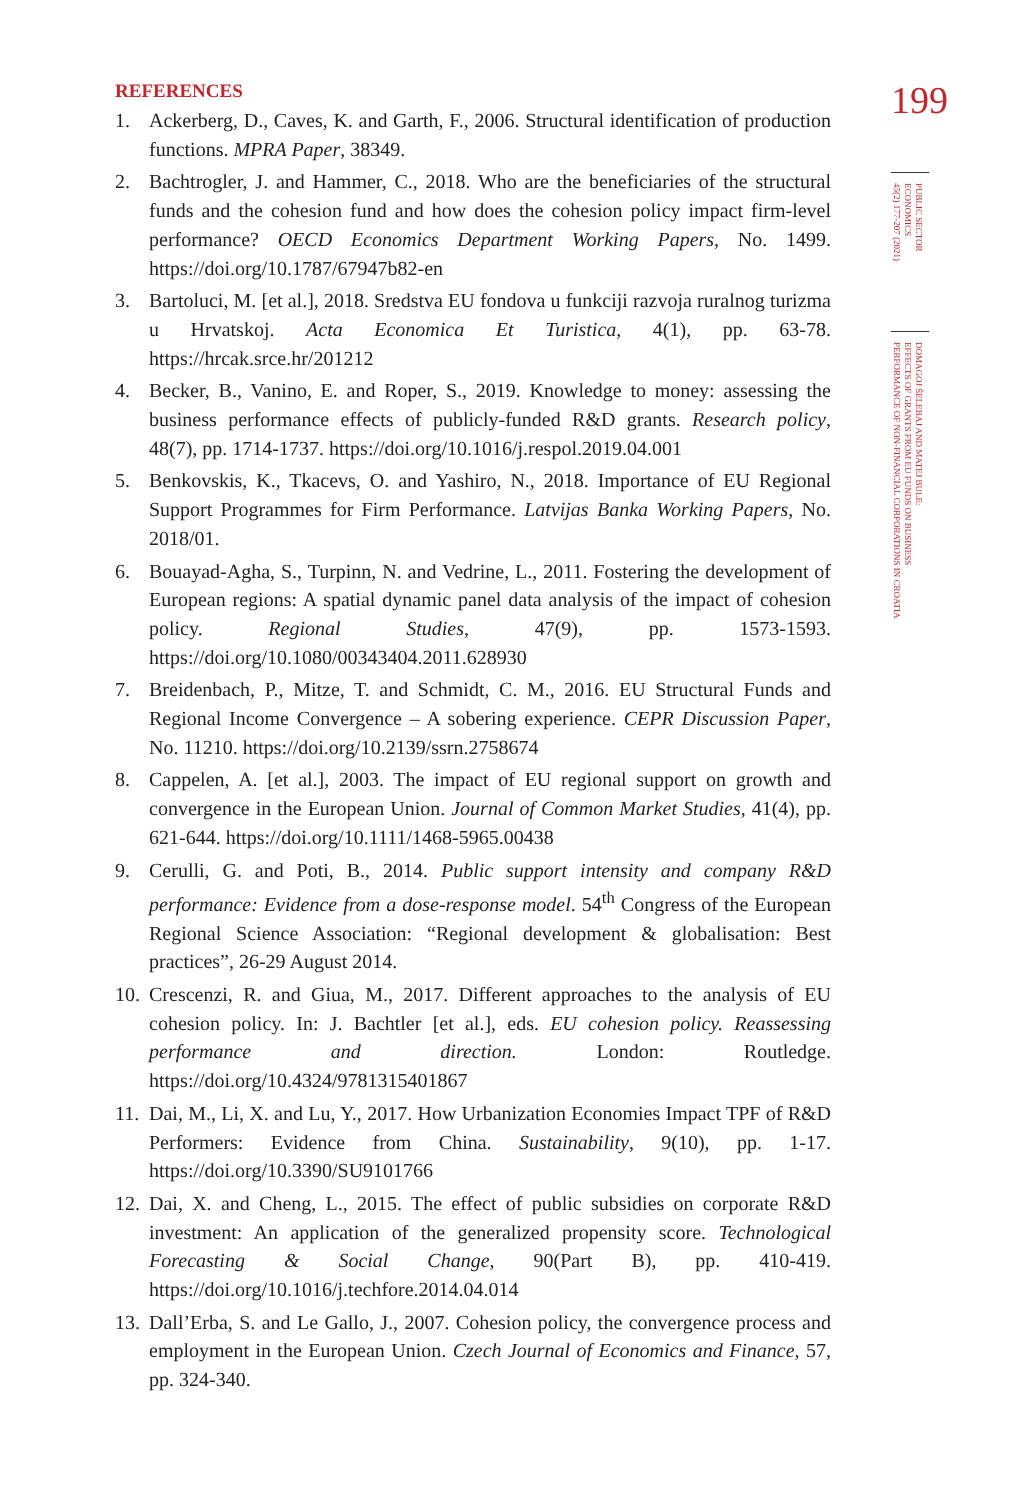REFERENCES
1. Ackerberg, D., Caves, K. and Garth, F., 2006. Structural identification of production functions. MPRA Paper, 38349.
2. Bachtrogler, J. and Hammer, C., 2018. Who are the beneficiaries of the structural funds and the cohesion fund and how does the cohesion policy impact firm-level performance? OECD Economics Department Working Papers, No. 1499. https://doi.org/10.1787/67947b82-en
3. Bartoluci, M. [et al.], 2018. Sredstva EU fondova u funkciji razvoja ruralnog turizma u Hrvatskoj. Acta Economica Et Turistica, 4(1), pp. 63-78. https://hrcak.srce.hr/201212
4. Becker, B., Vanino, E. and Roper, S., 2019. Knowledge to money: assessing the business performance effects of publicly-funded R&D grants. Research policy, 48(7), pp. 1714-1737. https://doi.org/10.1016/j.respol.2019.04.001
5. Benkovskis, K., Tkacevs, O. and Yashiro, N., 2018. Importance of EU Regional Support Programmes for Firm Performance. Latvijas Banka Working Papers, No. 2018/01.
6. Bouayad-Agha, S., Turpinn, N. and Vedrine, L., 2011. Fostering the development of European regions: A spatial dynamic panel data analysis of the impact of cohesion policy. Regional Studies, 47(9), pp. 1573-1593. https://doi.org/10.1080/00343404.2011.628930
7. Breidenbach, P., Mitze, T. and Schmidt, C. M., 2016. EU Structural Funds and Regional Income Convergence – A sobering experience. CEPR Discussion Paper, No. 11210. https://doi.org/10.2139/ssrn.2758674
8. Cappelen, A. [et al.], 2003. The impact of EU regional support on growth and convergence in the European Union. Journal of Common Market Studies, 41(4), pp. 621-644. https://doi.org/10.1111/1468-5965.00438
9. Cerulli, G. and Poti, B., 2014. Public support intensity and company R&D performance: Evidence from a dose-response model. 54<sup>th</sup> Congress of the European Regional Science Association: “Regional development & globalisation: Best practices”, 26-29 August 2014.
10. Crescenzi, R. and Giua, M., 2017. Different approaches to the analysis of EU cohesion policy. In: J. Bachtler [et al.], eds. EU cohesion policy. Reassessing performance and direction. London: Routledge. https://doi.org/10.4324/9781315401867
11. Dai, M., Li, X. and Lu, Y., 2017. How Urbanization Economies Impact TPF of R&D Performers: Evidence from China. Sustainability, 9(10), pp. 1-17. https://doi.org/10.3390/SU9101766
12. Dai, X. and Cheng, L., 2015. The effect of public subsidies on corporate R&D investment: An application of the generalized propensity score. Technological Forecasting & Social Change, 90(Part B), pp. 410-419. https://doi.org/10.1016/j.techfore.2014.04.014
13. Dall’Erba, S. and Le Gallo, J., 2007. Cohesion policy, the convergence process and employment in the European Union. Czech Journal of Economics and Finance, 57, pp. 324-340.
199
PUBLIC SECTOR
ECONOMICS
45(2) 177-207 (2021)
DOMAGOJ ŠELEBAJ AND MATEJ BULE:
EFFECTS OF GRANTS FROM EU FUNDS ON BUSINESS
PERFORMANCE OF NON-FINANCIAL CORPORATIONS IN CROATIA